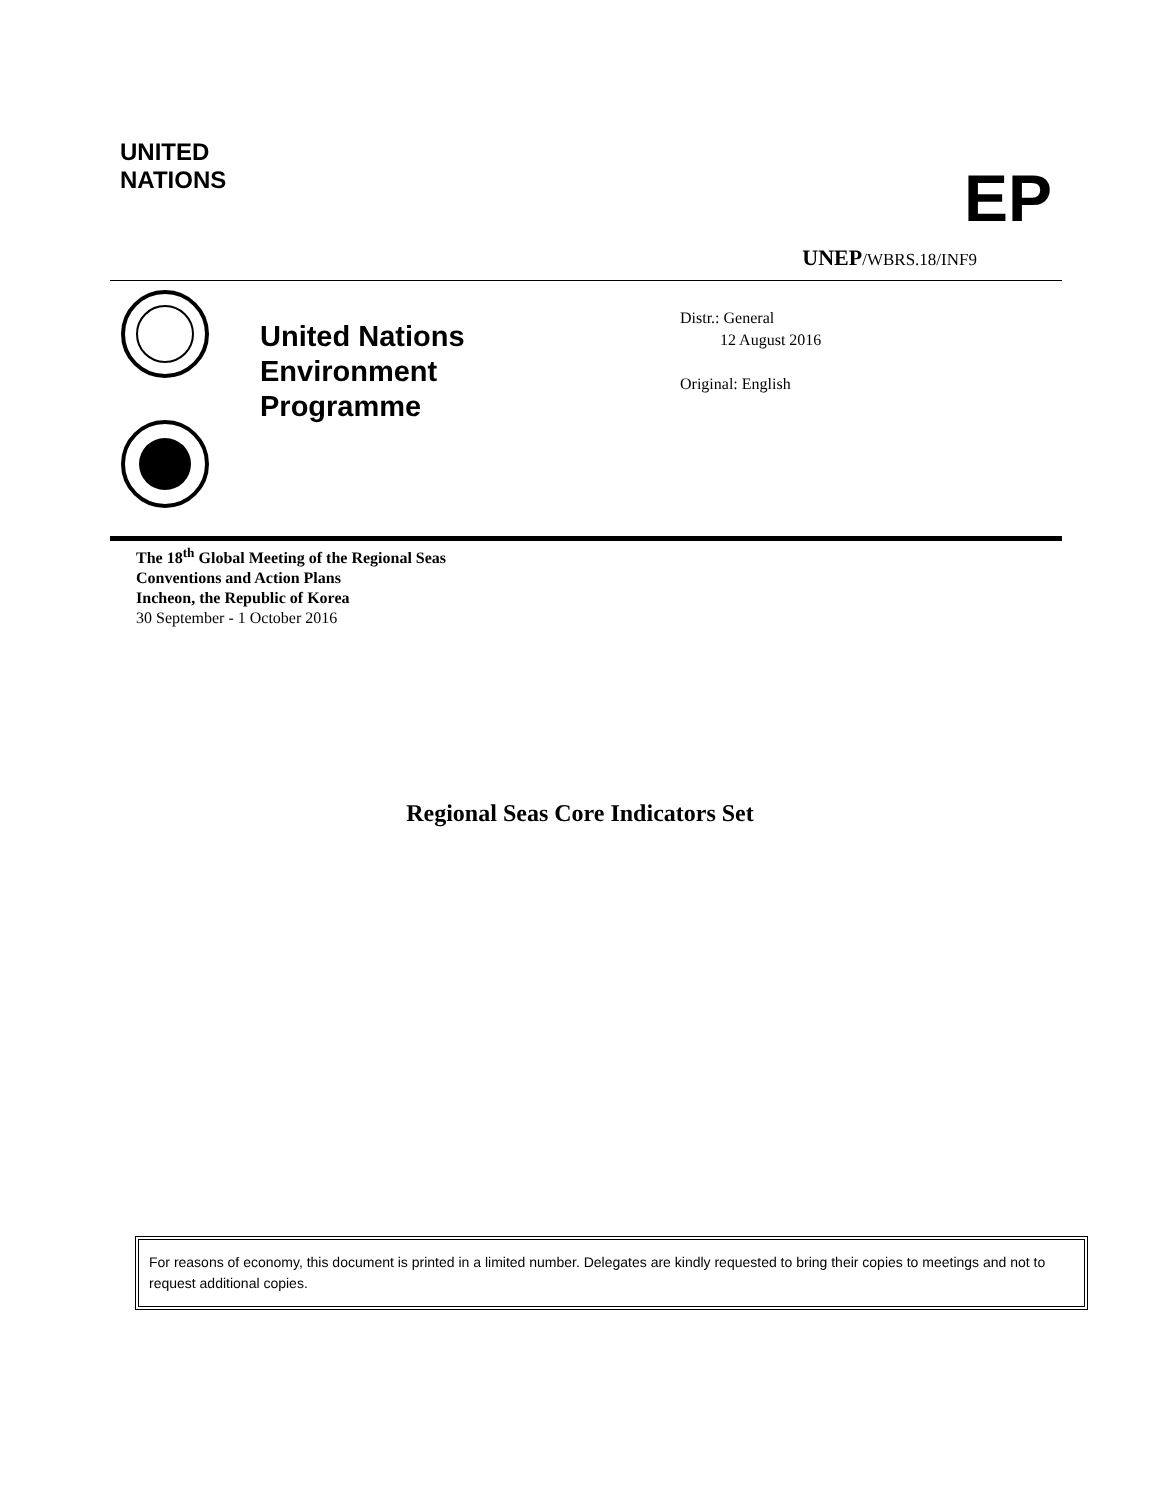UNITED
NATIONS
EP
UNEP/WBRS.18/INF9
United Nations
Environment
Programme
Distr.: General
12 August 2016
Original: English
The 18<sup>th</sup> Global Meeting of the Regional Seas
Conventions and Action Plans
Incheon, the Republic of Korea
30 September - 1 October 2016
Regional Seas Core Indicators Set
For reasons of economy, this document is printed in a limited number. Delegates are kindly requested to bring their copies to meetings and not to request additional copies.